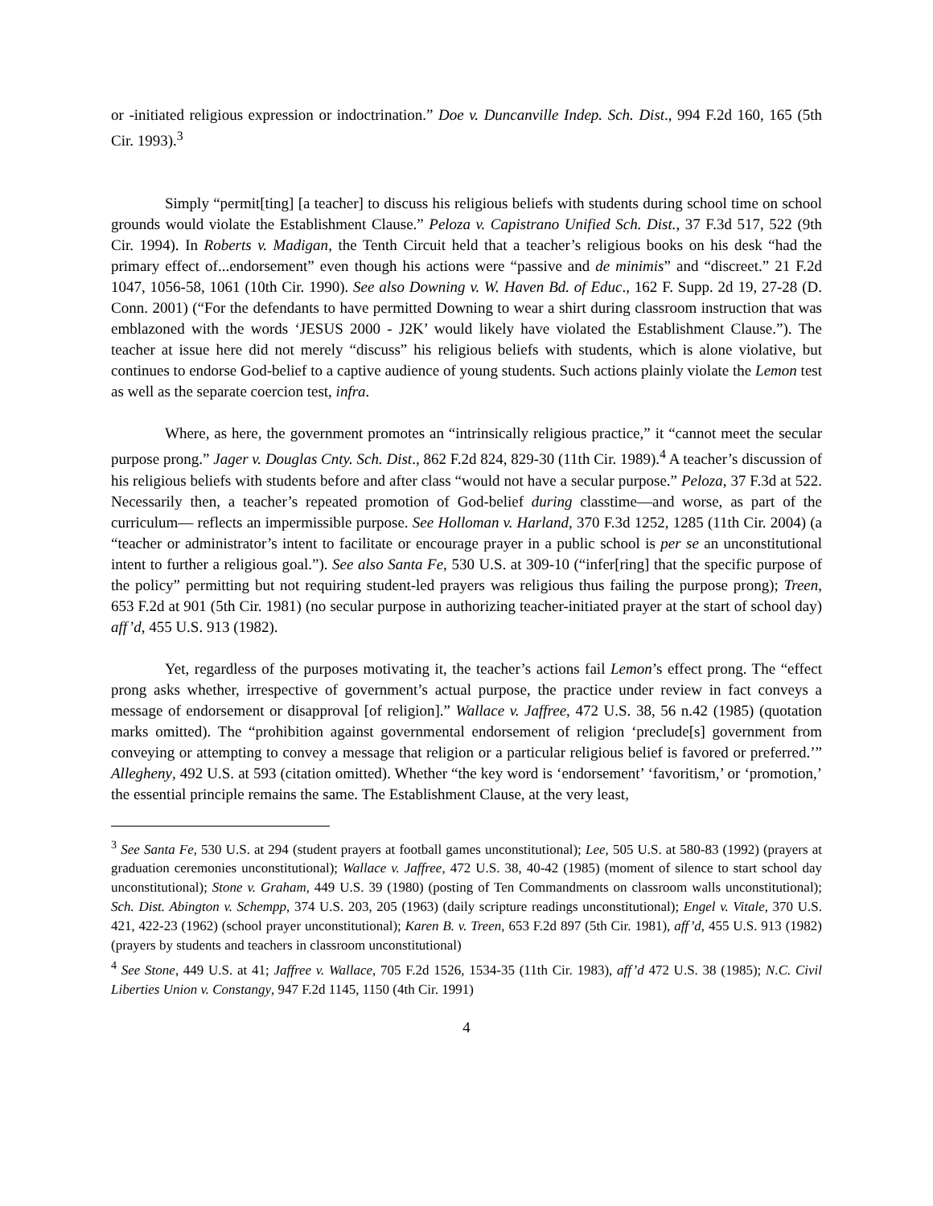or -initiated religious expression or indoctrination.” Doe v. Duncanville Indep. Sch. Dist., 994 F.2d 160, 165 (5th Cir. 1993).<sup>3</sup>
Simply “permit[ting] [a teacher] to discuss his religious beliefs with students during school time on school grounds would violate the Establishment Clause.” Peloza v. Capistrano Unified Sch. Dist., 37 F.3d 517, 522 (9th Cir. 1994). In Roberts v. Madigan, the Tenth Circuit held that a teacher’s religious books on his desk “had the primary effect of...endorsement” even though his actions were “passive and de minimis” and “discreet.” 21 F.2d 1047, 1056-58, 1061 (10th Cir. 1990). See also Downing v. W. Haven Bd. of Educ., 162 F. Supp. 2d 19, 27-28 (D. Conn. 2001) (“For the defendants to have permitted Downing to wear a shirt during classroom instruction that was emblazoned with the words ‘JESUS 2000 - J2K’ would likely have violated the Establishment Clause.”). The teacher at issue here did not merely “discuss” his religious beliefs with students, which is alone violative, but continues to endorse God-belief to a captive audience of young students. Such actions plainly violate the Lemon test as well as the separate coercion test, infra.
Where, as here, the government promotes an “intrinsically religious practice,” it “cannot meet the secular purpose prong.” Jager v. Douglas Cnty. Sch. Dist., 862 F.2d 824, 829-30 (11th Cir. 1989).<sup>4</sup> A teacher’s discussion of his religious beliefs with students before and after class “would not have a secular purpose.” Peloza, 37 F.3d at 522. Necessarily then, a teacher’s repeated promotion of God-belief during classtime—and worse, as part of the curriculum— reflects an impermissible purpose. See Holloman v. Harland, 370 F.3d 1252, 1285 (11th Cir. 2004) (a “teacher or administrator’s intent to facilitate or encourage prayer in a public school is per se an unconstitutional intent to further a religious goal.”). See also Santa Fe, 530 U.S. at 309-10 (“infer[ring] that the specific purpose of the policy” permitting but not requiring student-led prayers was religious thus failing the purpose prong); Treen, 653 F.2d at 901 (5th Cir. 1981) (no secular purpose in authorizing teacher-initiated prayer at the start of school day) aff’d, 455 U.S. 913 (1982).
Yet, regardless of the purposes motivating it, the teacher’s actions fail Lemon’s effect prong. The “effect prong asks whether, irrespective of government’s actual purpose, the practice under review in fact conveys a message of endorsement or disapproval [of religion].” Wallace v. Jaffree, 472 U.S. 38, 56 n.42 (1985) (quotation marks omitted). The “prohibition against governmental endorsement of religion ‘preclude[s] government from conveying or attempting to convey a message that religion or a particular religious belief is favored or preferred.’” Allegheny, 492 U.S. at 593 (citation omitted). Whether “the key word is ‘endorsement’ ‘favoritism,’ or ‘promotion,’ the essential principle remains the same. The Establishment Clause, at the very least,
<sup>3</sup> See Santa Fe, 530 U.S. at 294 (student prayers at football games unconstitutional); Lee, 505 U.S. at 580-83 (1992) (prayers at graduation ceremonies unconstitutional); Wallace v. Jaffree, 472 U.S. 38, 40-42 (1985) (moment of silence to start school day unconstitutional); Stone v. Graham, 449 U.S. 39 (1980) (posting of Ten Commandments on classroom walls unconstitutional); Sch. Dist. Abington v. Schempp, 374 U.S. 203, 205 (1963) (daily scripture readings unconstitutional); Engel v. Vitale, 370 U.S. 421, 422-23 (1962) (school prayer unconstitutional); Karen B. v. Treen, 653 F.2d 897 (5th Cir. 1981), aff’d, 455 U.S. 913 (1982) (prayers by students and teachers in classroom unconstitutional)
<sup>4</sup> See Stone, 449 U.S. at 41; Jaffree v. Wallace, 705 F.2d 1526, 1534-35 (11th Cir. 1983), aff’d 472 U.S. 38 (1985); N.C. Civil Liberties Union v. Constangy, 947 F.2d 1145, 1150 (4th Cir. 1991)
4